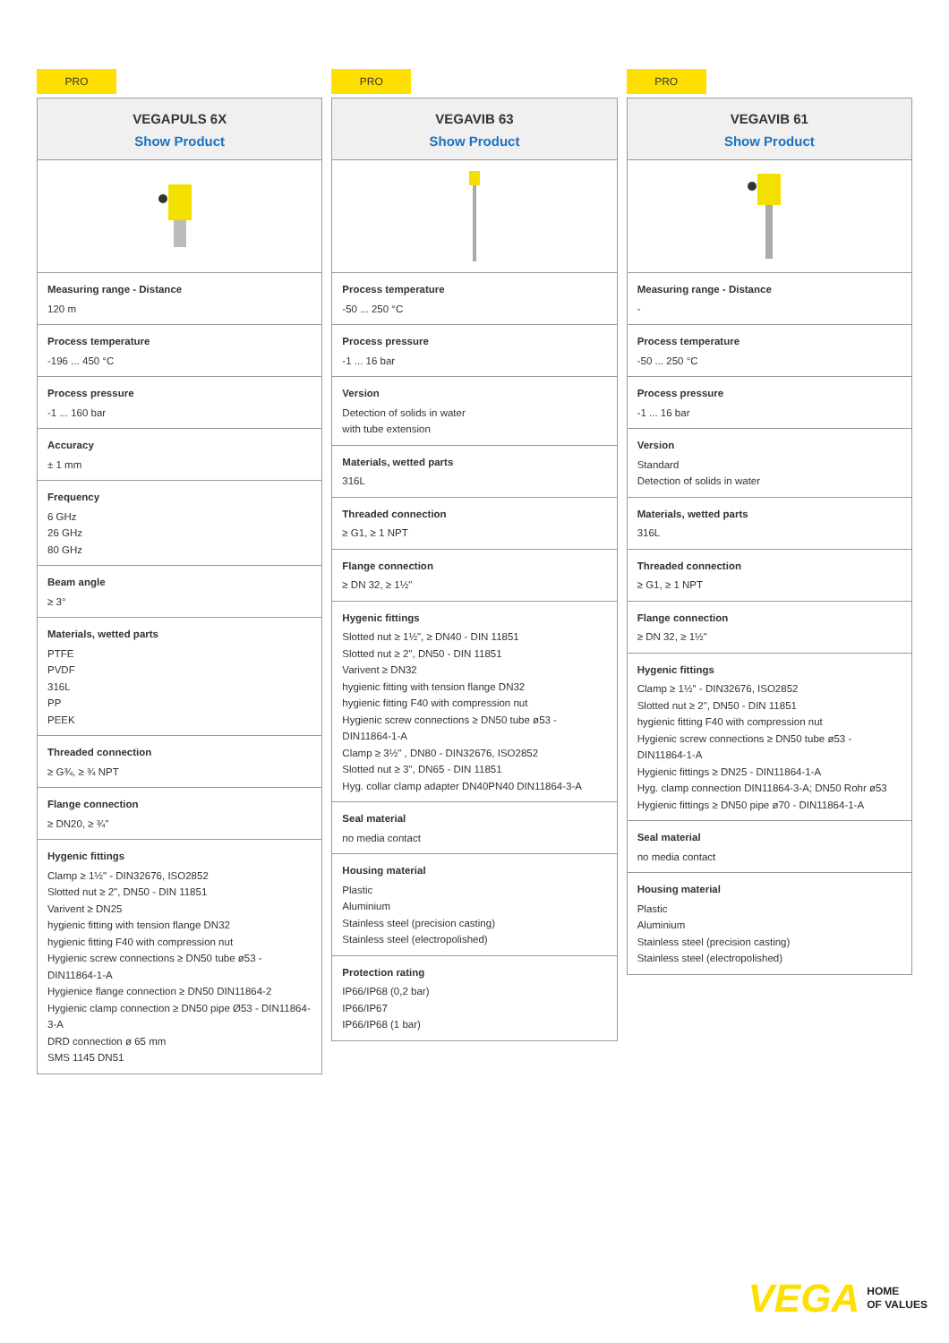PRO
VEGAPULS 6X
Show Product
Measuring range - Distance
120 m
Process temperature
-196 ... 450 °C
Process pressure
-1 ... 160 bar
Accuracy
± 1 mm
Frequency
6 GHz
26 GHz
80 GHz
Beam angle
≥ 3°
Materials, wetted parts
PTFE
PVDF
316L
PP
PEEK
Threaded connection
≥ G¾, ≥ ¾ NPT
Flange connection
≥ DN20, ≥ ¾"
Hygenic fittings
Clamp ≥ 1½" - DIN32676, ISO2852
Slotted nut ≥ 2", DN50 - DIN 11851
Varivent ≥ DN25
hygienic fitting with tension flange DN32
hygienic fitting F40 with compression nut
Hygienic screw connections ≥ DN50 tube ø53 - DIN11864-1-A
Hygienice flange connection ≥ DN50 DIN11864-2
Hygienic clamp connection ≥ DN50 pipe Ø53 - DIN11864-3-A
DRD connection ø 65 mm
SMS 1145 DN51
PRO
VEGAVIB 63
Show Product
Process temperature
-50 ... 250 °C
Process pressure
-1 ... 16 bar
Version
Detection of solids in water
with tube extension
Materials, wetted parts
316L
Threaded connection
≥ G1, ≥ 1 NPT
Flange connection
≥ DN 32, ≥ 1½"
Hygenic fittings
Slotted nut ≥ 1½", ≥ DN40 - DIN 11851
Slotted nut ≥ 2", DN50 - DIN 11851
Varivent ≥ DN32
hygienic fitting with tension flange DN32
hygienic fitting F40 with compression nut
Hygienic screw connections ≥ DN50 tube ø53 - DIN11864-1-A
Clamp ≥ 3½" , DN80 - DIN32676, ISO2852
Slotted nut ≥ 3", DN65 - DIN 11851
Hyg. collar clamp adapter DN40PN40 DIN11864-3-A
Seal material
no media contact
Housing material
Plastic
Aluminium
Stainless steel (precision casting)
Stainless steel (electropolished)
Protection rating
IP66/IP68 (0,2 bar)
IP66/IP67
IP66/IP68 (1 bar)
PRO
VEGAVIB 61
Show Product
Measuring range - Distance
-
Process temperature
-50 ... 250 °C
Process pressure
-1 ... 16 bar
Version
Standard
Detection of solids in water
Materials, wetted parts
316L
Threaded connection
≥ G1, ≥ 1 NPT
Flange connection
≥ DN 32, ≥ 1½"
Hygenic fittings
Clamp ≥ 1½" - DIN32676, ISO2852
Slotted nut ≥ 2", DN50 - DIN 11851
hygienic fitting F40 with compression nut
Hygienic screw connections ≥ DN50 tube ø53 - DIN11864-1-A
Hygienic fittings ≥ DN25 - DIN11864-1-A
Hyg. clamp connection DIN11864-3-A; DN50 Rohr ø53
Hygienic fittings ≥ DN50 pipe ø70 - DIN11864-1-A
Seal material
no media contact
Housing material
Plastic
Aluminium
Stainless steel (precision casting)
Stainless steel (electropolished)
VEGA HOME
OF VALUES